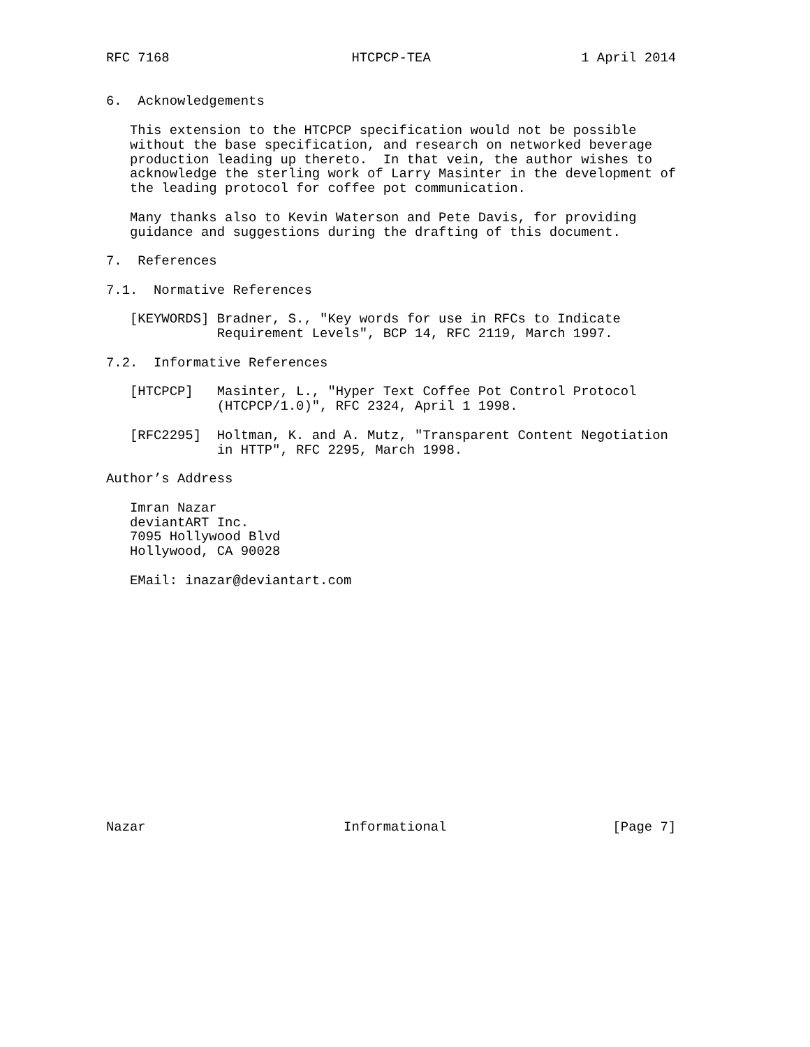RFC 7168                       HTCPCP-TEA                   1 April 2014


6.  Acknowledgements

   This extension to the HTCPCP specification would not be possible
   without the base specification, and research on networked beverage
   production leading up thereto.  In that vein, the author wishes to
   acknowledge the sterling work of Larry Masinter in the development of
   the leading protocol for coffee pot communication.

   Many thanks also to Kevin Waterson and Pete Davis, for providing
   guidance and suggestions during the drafting of this document.

7.  References

7.1.  Normative References

   [KEYWORDS] Bradner, S., "Key words for use in RFCs to Indicate
              Requirement Levels", BCP 14, RFC 2119, March 1997.

7.2.  Informative References

   [HTCPCP]   Masinter, L., "Hyper Text Coffee Pot Control Protocol
              (HTCPCP/1.0)", RFC 2324, April 1 1998.

   [RFC2295]  Holtman, K. and A. Mutz, "Transparent Content Negotiation
              in HTTP", RFC 2295, March 1998.

Author’s Address

   Imran Nazar
   deviantART Inc.
   7095 Hollywood Blvd
   Hollywood, CA 90028

   EMail: inazar@deviantart.com
















Nazar                         Informational                     [Page 7]